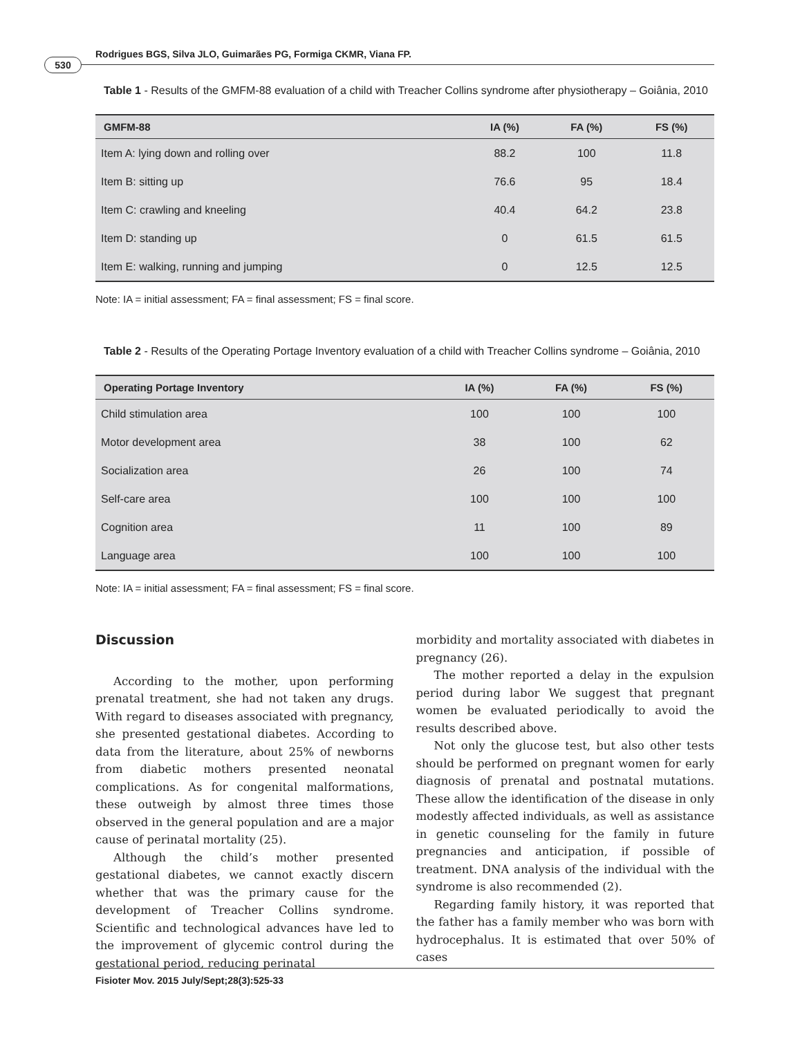Rodrigues BGS, Silva JLO, Guimarães PG, Formiga CKMR, Viana FP.
530
Table 1 - Results of the GMFM-88 evaluation of a child with Treacher Collins syndrome after physiotherapy – Goiânia, 2010
| GMFM-88 | IA (%) | FA (%) | FS (%) |
| --- | --- | --- | --- |
| Item A: lying down and rolling over | 88.2 | 100 | 11.8 |
| Item B: sitting up | 76.6 | 95 | 18.4 |
| Item C: crawling and kneeling | 40.4 | 64.2 | 23.8 |
| Item D: standing up | 0 | 61.5 | 61.5 |
| Item E: walking, running and jumping | 0 | 12.5 | 12.5 |
Note: IA = initial assessment; FA = final assessment; FS = final score.
Table 2 - Results of the Operating Portage Inventory evaluation of a child with Treacher Collins syndrome – Goiânia, 2010
| Operating Portage Inventory | IA (%) | FA (%) | FS (%) |
| --- | --- | --- | --- |
| Child stimulation area | 100 | 100 | 100 |
| Motor development area | 38 | 100 | 62 |
| Socialization area | 26 | 100 | 74 |
| Self-care area | 100 | 100 | 100 |
| Cognition area | 11 | 100 | 89 |
| Language area | 100 | 100 | 100 |
Note: IA = initial assessment; FA = final assessment; FS = final score.
Discussion
According to the mother, upon performing prenatal treatment, she had not taken any drugs. With regard to diseases associated with pregnancy, she presented gestational diabetes. According to data from the literature, about 25% of newborns from diabetic mothers presented neonatal complications. As for congenital malformations, these outweigh by almost three times those observed in the general population and are a major cause of perinatal mortality (25).
Although the child’s mother presented gestational diabetes, we cannot exactly discern whether that was the primary cause for the development of Treacher Collins syndrome. Scientific and technological advances have led to the improvement of glycemic control during the gestational period, reducing perinatal
morbidity and mortality associated with diabetes in pregnancy (26).
The mother reported a delay in the expulsion period during labor We suggest that pregnant women be evaluated periodically to avoid the results described above.
Not only the glucose test, but also other tests should be performed on pregnant women for early diagnosis of prenatal and postnatal mutations. These allow the identification of the disease in only modestly affected individuals, as well as assistance in genetic counseling for the family in future pregnancies and anticipation, if possible of treatment. DNA analysis of the individual with the syndrome is also recommended (2).
Regarding family history, it was reported that the father has a family member who was born with hydrocephalus. It is estimated that over 50% of cases
Fisioter Mov. 2015 July/Sept;28(3):525-33